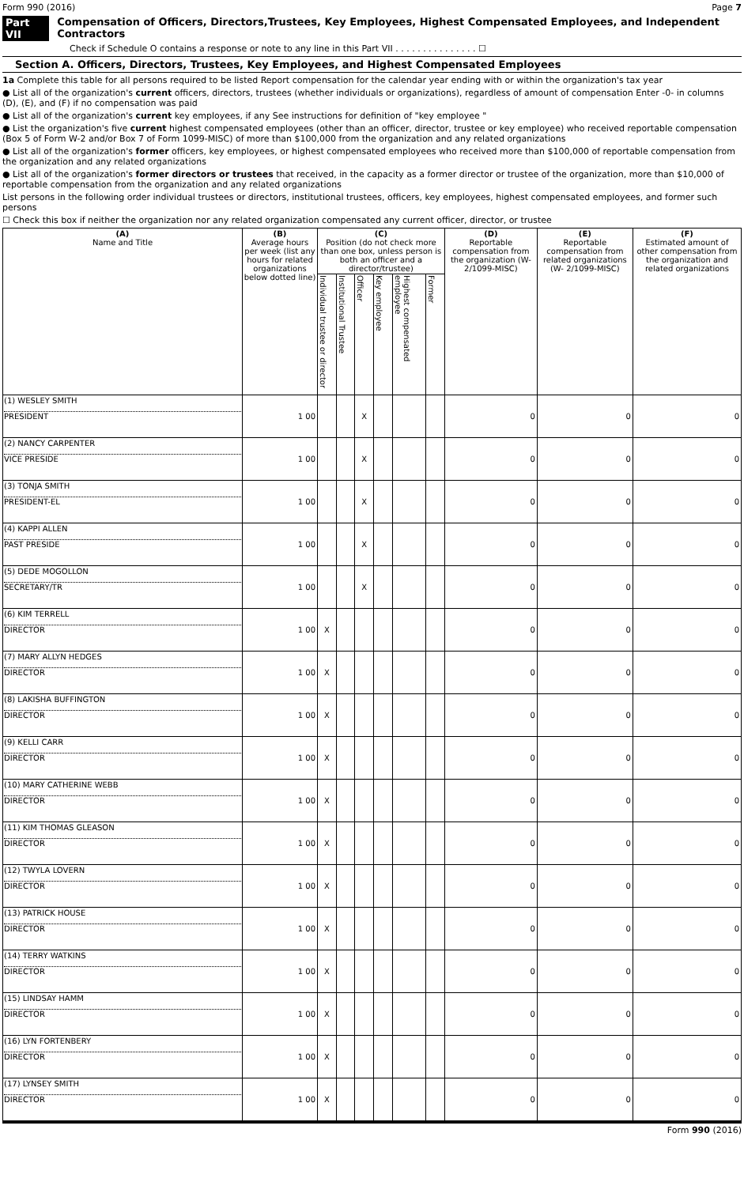Form 990 (2016) Page 7
Part VII Compensation of Officers, Directors,Trustees, Key Employees, Highest Compensated Employees, and Independent Contractors
Check if Schedule O contains a response or note to any line in this Part VII . . . . . . . . . . . . . . . ☐
Section A. Officers, Directors, Trustees, Key Employees, and Highest Compensated Employees
1a Complete this table for all persons required to be listed Report compensation for the calendar year ending with or within the organization's tax year
● List all of the organization's current officers, directors, trustees (whether individuals or organizations), regardless of amount of compensation Enter -0- in columns (D), (E), and (F) if no compensation was paid
● List all of the organization's current key employees, if any See instructions for definition of "key employee "
● List the organization's five current highest compensated employees (other than an officer, director, trustee or key employee) who received reportable compensation (Box 5 of Form W-2 and/or Box 7 of Form 1099-MISC) of more than $100,000 from the organization and any related organizations
● List all of the organization's former officers, key employees, or highest compensated employees who received more than $100,000 of reportable compensation from the organization and any related organizations
● List all of the organization's former directors or trustees that received, in the capacity as a former director or trustee of the organization, more than $10,000 of reportable compensation from the organization and any related organizations
List persons in the following order individual trustees or directors, institutional trustees, officers, key employees, highest compensated employees, and former such persons
☐ Check this box if neither the organization nor any related organization compensated any current officer, director, or trustee
| (A) Name and Title | (B) Average hours per week (list any hours for related organizations below dotted line) | (C) Position (do not check more than one box, unless person is both an officer and a director/trustee) | | | | | | (D) Reportable compensation from the organization (W- 2/1099-MISC) | (E) Reportable compensation from related organizations (W- 2/1099-MISC) | (F) Estimated amount of other compensation from the organization and related organizations |
| --- | --- | --- | --- | --- | --- | --- | --- | --- | --- | --- |
| | | Individual trustee or director | Institutional Trustee | Officer | Key employee | Highest compensated employee | Former | | | |
| (1) WESLEY SMITH PRESIDENT | 1 00 | | | X | | | | 0 | 0 | 0 |
| (2) NANCY CARPENTER VICE PRESIDE | 1 00 | | | X | | | | 0 | 0 | 0 |
| (3) TONJA SMITH PRESIDENT-EL | 1 00 | | | X | | | | 0 | 0 | 0 |
| (4) KAPPI ALLEN PAST PRESIDE | 1 00 | | | X | | | | 0 | 0 | 0 |
| (5) DEDE MOGOLLON SECRETARY/TR | 1 00 | | | X | | | | 0 | 0 | 0 |
| (6) KIM TERRELL DIRECTOR | 1 00 | X | | | | | | 0 | 0 | 0 |
| (7) MARY ALLYN HEDGES DIRECTOR | 1 00 | X | | | | | | 0 | 0 | 0 |
| (8) LAKISHA BUFFINGTON DIRECTOR | 1 00 | X | | | | | | 0 | 0 | 0 |
| (9) KELLI CARR DIRECTOR | 1 00 | X | | | | | | 0 | 0 | 0 |
| (10) MARY CATHERINE WEBB DIRECTOR | 1 00 | X | | | | | | 0 | 0 | 0 |
| (11) KIM THOMAS GLEASON DIRECTOR | 1 00 | X | | | | | | 0 | 0 | 0 |
| (12) TWYLA LOVERN DIRECTOR | 1 00 | X | | | | | | 0 | 0 | 0 |
| (13) PATRICK HOUSE DIRECTOR | 1 00 | X | | | | | | 0 | 0 | 0 |
| (14) TERRY WATKINS DIRECTOR | 1 00 | X | | | | | | 0 | 0 | 0 |
| (15) LINDSAY HAMM DIRECTOR | 1 00 | X | | | | | | 0 | 0 | 0 |
| (16) LYN FORTENBERY DIRECTOR | 1 00 | X | | | | | | 0 | 0 | 0 |
| (17) LYNSEY SMITH DIRECTOR | 1 00 | X | | | | | | 0 | 0 | 0 |
Form 990 (2016)